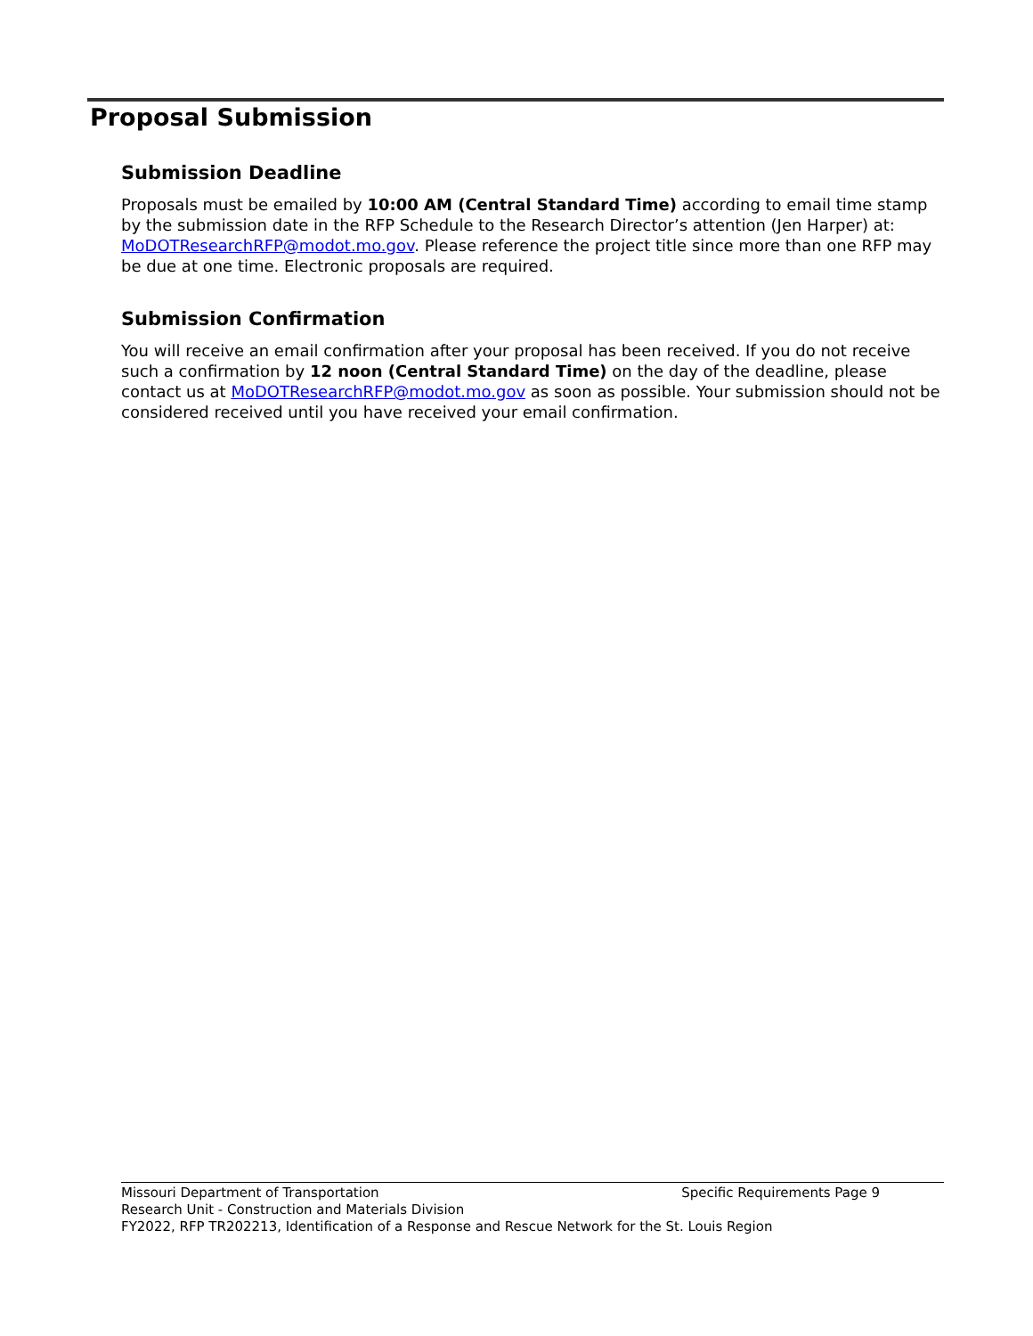Proposal Submission
Submission Deadline
Proposals must be emailed by 10:00 AM (Central Standard Time) according to email time stamp by the submission date in the RFP Schedule to the Research Director’s attention (Jen Harper) at: MoDOTResearchRFP@modot.mo.gov. Please reference the project title since more than one RFP may be due at one time. Electronic proposals are required.
Submission Confirmation
You will receive an email confirmation after your proposal has been received. If you do not receive such a confirmation by 12 noon (Central Standard Time) on the day of the deadline, please contact us at MoDOTResearchRFP@modot.mo.gov as soon as possible. Your submission should not be considered received until you have received your email confirmation.
Missouri Department of Transportation Specific Requirements Page 9
Research Unit - Construction and Materials Division
FY2022, RFP TR202213, Identification of a Response and Rescue Network for the St. Louis Region